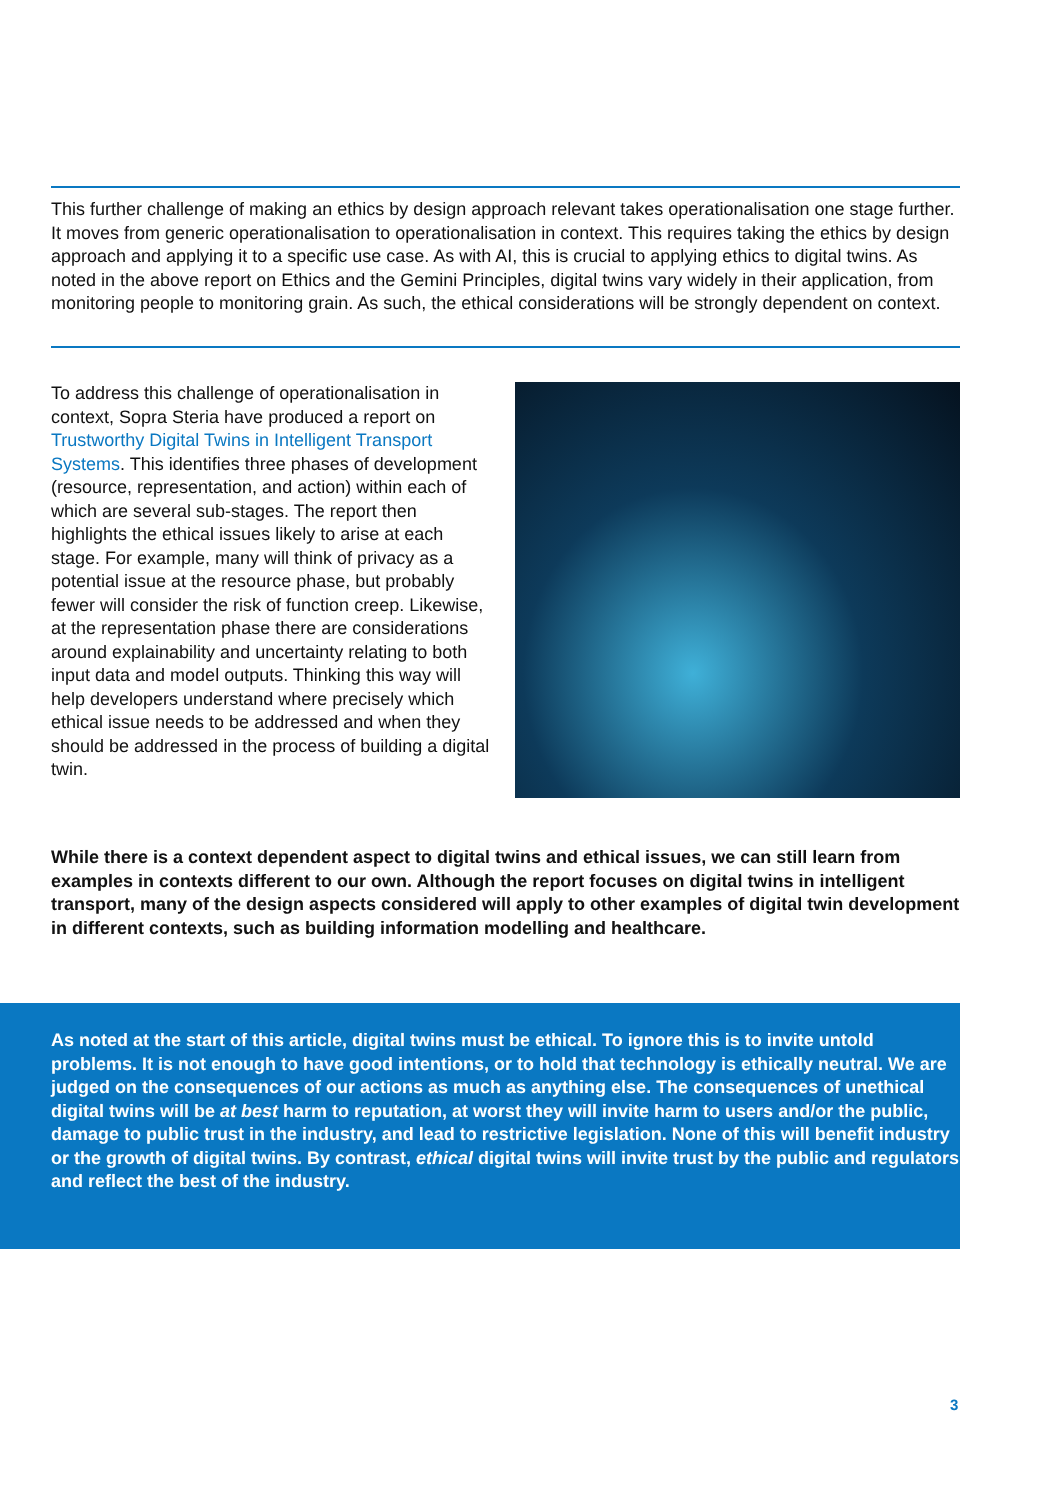This further challenge of making an ethics by design approach relevant takes operationalisation one stage further. It moves from generic operationalisation to operationalisation in context. This requires taking the ethics by design approach and applying it to a specific use case. As with AI, this is crucial to applying ethics to digital twins. As noted in the above report on Ethics and the Gemini Principles, digital twins vary widely in their application, from monitoring people to monitoring grain. As such, the ethical considerations will be strongly dependent on context.
To address this challenge of operationalisation in context, Sopra Steria have produced a report on Trustworthy Digital Twins in Intelligent Transport Systems. This identifies three phases of development (resource, representation, and action) within each of which are several sub-stages. The report then highlights the ethical issues likely to arise at each stage. For example, many will think of privacy as a potential issue at the resource phase, but probably fewer will consider the risk of function creep. Likewise, at the representation phase there are considerations around explainability and uncertainty relating to both input data and model outputs. Thinking this way will help developers understand where precisely which ethical issue needs to be addressed and when they should be addressed in the process of building a digital twin.
While there is a context dependent aspect to digital twins and ethical issues, we can still learn from examples in contexts different to our own. Although the report focuses on digital twins in intelligent transport, many of the design aspects considered will apply to other examples of digital twin development in different contexts, such as building information modelling and healthcare.
As noted at the start of this article, digital twins must be ethical. To ignore this is to invite untold problems. It is not enough to have good intentions, or to hold that technology is ethically neutral. We are judged on the consequences of our actions as much as anything else. The consequences of unethical digital twins will be at best harm to reputation, at worst they will invite harm to users and/or the public, damage to public trust in the industry, and lead to restrictive legislation. None of this will benefit industry or the growth of digital twins. By contrast, ethical digital twins will invite trust by the public and regulators and reflect the best of the industry.
3